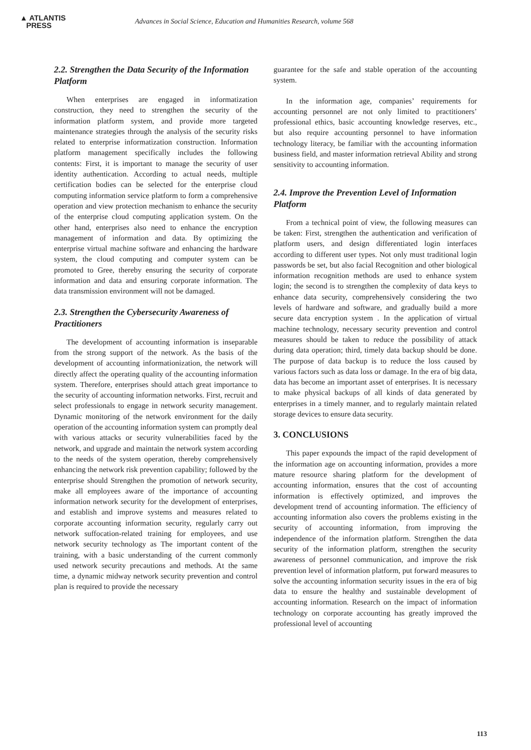▲ ATLANTIS
PRESS
Advances in Social Science, Education and Humanities Research, volume 568
2.2. Strengthen the Data Security of the Information Platform
When enterprises are engaged in informatization construction, they need to strengthen the security of the information platform system, and provide more targeted maintenance strategies through the analysis of the security risks related to enterprise informatization construction. Information platform management specifically includes the following contents: First, it is important to manage the security of user identity authentication. According to actual needs, multiple certification bodies can be selected for the enterprise cloud computing information service platform to form a comprehensive operation and view protection mechanism to enhance the security of the enterprise cloud computing application system. On the other hand, enterprises also need to enhance the encryption management of information and data. By optimizing the enterprise virtual machine software and enhancing the hardware system, the cloud computing and computer system can be promoted to Gree, thereby ensuring the security of corporate information and data and ensuring corporate information. The data transmission environment will not be damaged.
2.3. Strengthen the Cybersecurity Awareness of Practitioners
The development of accounting information is inseparable from the strong support of the network. As the basis of the development of accounting informationization, the network will directly affect the operating quality of the accounting information system. Therefore, enterprises should attach great importance to the security of accounting information networks. First, recruit and select professionals to engage in network security management. Dynamic monitoring of the network environment for the daily operation of the accounting information system can promptly deal with various attacks or security vulnerabilities faced by the network, and upgrade and maintain the network system according to the needs of the system operation, thereby comprehensively enhancing the network risk prevention capability; followed by the enterprise should Strengthen the promotion of network security, make all employees aware of the importance of accounting information network security for the development of enterprises, and establish and improve systems and measures related to corporate accounting information security, regularly carry out network suffocation-related training for employees, and use network security technology as The important content of the training, with a basic understanding of the current commonly used network security precautions and methods. At the same time, a dynamic midway network security prevention and control plan is required to provide the necessary
guarantee for the safe and stable operation of the accounting system.
In the information age, companies’ requirements for accounting personnel are not only limited to practitioners’ professional ethics, basic accounting knowledge reserves, etc., but also require accounting personnel to have information technology literacy, be familiar with the accounting information business field, and master information retrieval Ability and strong sensitivity to accounting information.
2.4. Improve the Prevention Level of Information Platform
From a technical point of view, the following measures can be taken: First, strengthen the authentication and verification of platform users, and design differentiated login interfaces according to different user types. Not only must traditional login passwords be set, but also facial Recognition and other biological information recognition methods are used to enhance system login; the second is to strengthen the complexity of data keys to enhance data security, comprehensively considering the two levels of hardware and software, and gradually build a more secure data encryption system . In the application of virtual machine technology, necessary security prevention and control measures should be taken to reduce the possibility of attack during data operation; third, timely data backup should be done. The purpose of data backup is to reduce the loss caused by various factors such as data loss or damage. In the era of big data, data has become an important asset of enterprises. It is necessary to make physical backups of all kinds of data generated by enterprises in a timely manner, and to regularly maintain related storage devices to ensure data security.
3. CONCLUSIONS
This paper expounds the impact of the rapid development of the information age on accounting information, provides a more mature resource sharing platform for the development of accounting information, ensures that the cost of accounting information is effectively optimized, and improves the development trend of accounting information. The efficiency of accounting information also covers the problems existing in the security of accounting information, from improving the independence of the information platform. Strengthen the data security of the information platform, strengthen the security awareness of personnel communication, and improve the risk prevention level of information platform, put forward measures to solve the accounting information security issues in the era of big data to ensure the healthy and sustainable development of accounting information. Research on the impact of information technology on corporate accounting has greatly improved the professional level of accounting
113